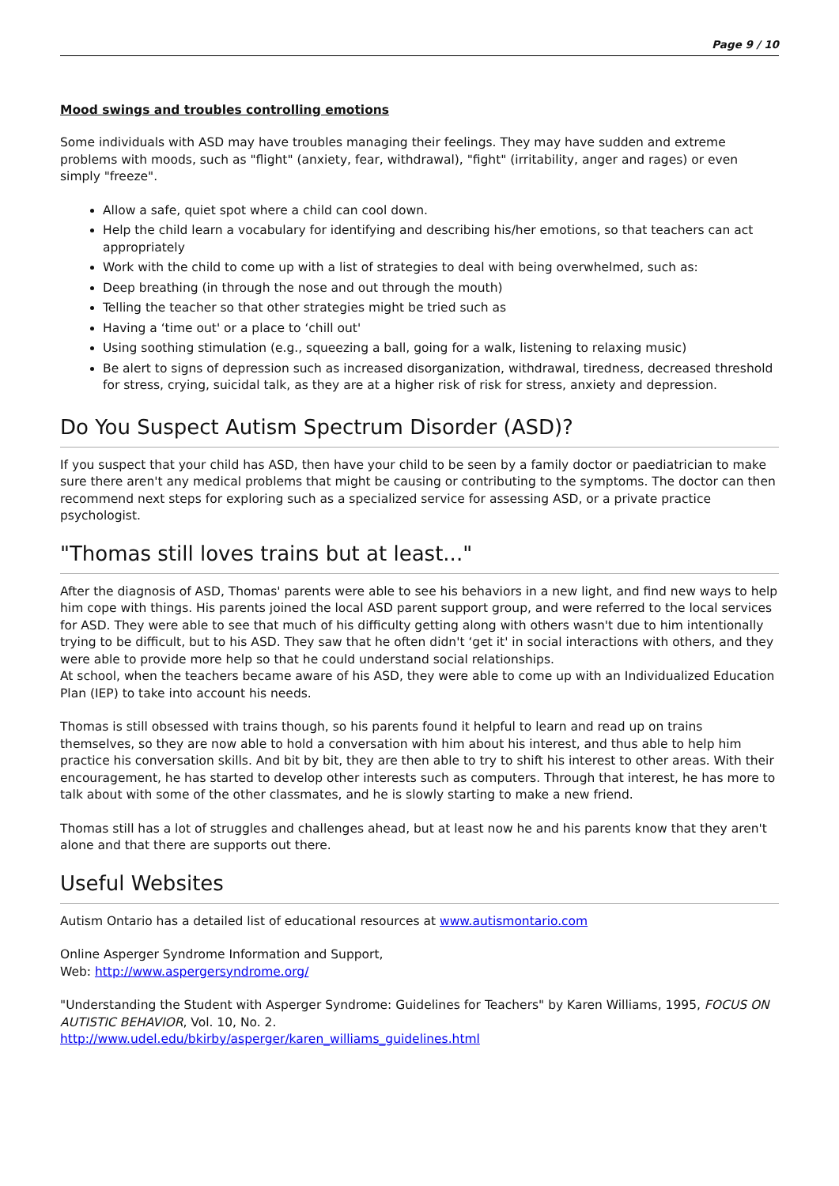Page 9 / 10
Mood swings and troubles controlling emotions
Some individuals with ASD may have troubles managing their feelings. They may have sudden and extreme problems with moods, such as "flight" (anxiety, fear, withdrawal), "fight" (irritability, anger and rages) or even simply "freeze".
Allow a safe, quiet spot where a child can cool down.
Help the child learn a vocabulary for identifying and describing his/her emotions, so that teachers can act appropriately
Work with the child to come up with a list of strategies to deal with being overwhelmed, such as:
Deep breathing (in through the nose and out through the mouth)
Telling the teacher so that other strategies might be tried such as
Having a ‘time out' or a place to ‘chill out'
Using soothing stimulation (e.g., squeezing a ball, going for a walk, listening to relaxing music)
Be alert to signs of depression such as increased disorganization, withdrawal, tiredness, decreased threshold for stress, crying, suicidal talk, as they are at a higher risk of risk for stress, anxiety and depression.
Do You Suspect Autism Spectrum Disorder (ASD)?
If you suspect that your child has ASD, then have your child to be seen by a family doctor or paediatrician to make sure there aren't any medical problems that might be causing or contributing to the symptoms. The doctor can then recommend next steps for exploring such as a specialized service for assessing ASD, or a private practice psychologist.
"Thomas still loves trains but at least..."
After the diagnosis of ASD, Thomas' parents were able to see his behaviors in a new light, and find new ways to help him cope with things. His parents joined the local ASD parent support group, and were referred to the local services for ASD. They were able to see that much of his difficulty getting along with others wasn't due to him intentionally trying to be difficult, but to his ASD. They saw that he often didn't ‘get it' in social interactions with others, and they were able to provide more help so that he could understand social relationships.
At school, when the teachers became aware of his ASD, they were able to come up with an Individualized Education Plan (IEP) to take into account his needs.
Thomas is still obsessed with trains though, so his parents found it helpful to learn and read up on trains themselves, so they are now able to hold a conversation with him about his interest, and thus able to help him practice his conversation skills. And bit by bit, they are then able to try to shift his interest to other areas. With their encouragement, he has started to develop other interests such as computers. Through that interest, he has more to talk about with some of the other classmates, and he is slowly starting to make a new friend.
Thomas still has a lot of struggles and challenges ahead, but at least now he and his parents know that they aren't alone and that there are supports out there.
Useful Websites
Autism Ontario has a detailed list of educational resources at www.autismontario.com
Online Asperger Syndrome Information and Support,
Web: http://www.aspergersyndrome.org/
"Understanding the Student with Asperger Syndrome: Guidelines for Teachers" by Karen Williams, 1995, FOCUS ON AUTISTIC BEHAVIOR, Vol. 10, No. 2.
http://www.udel.edu/bkirby/asperger/karen_williams_guidelines.html